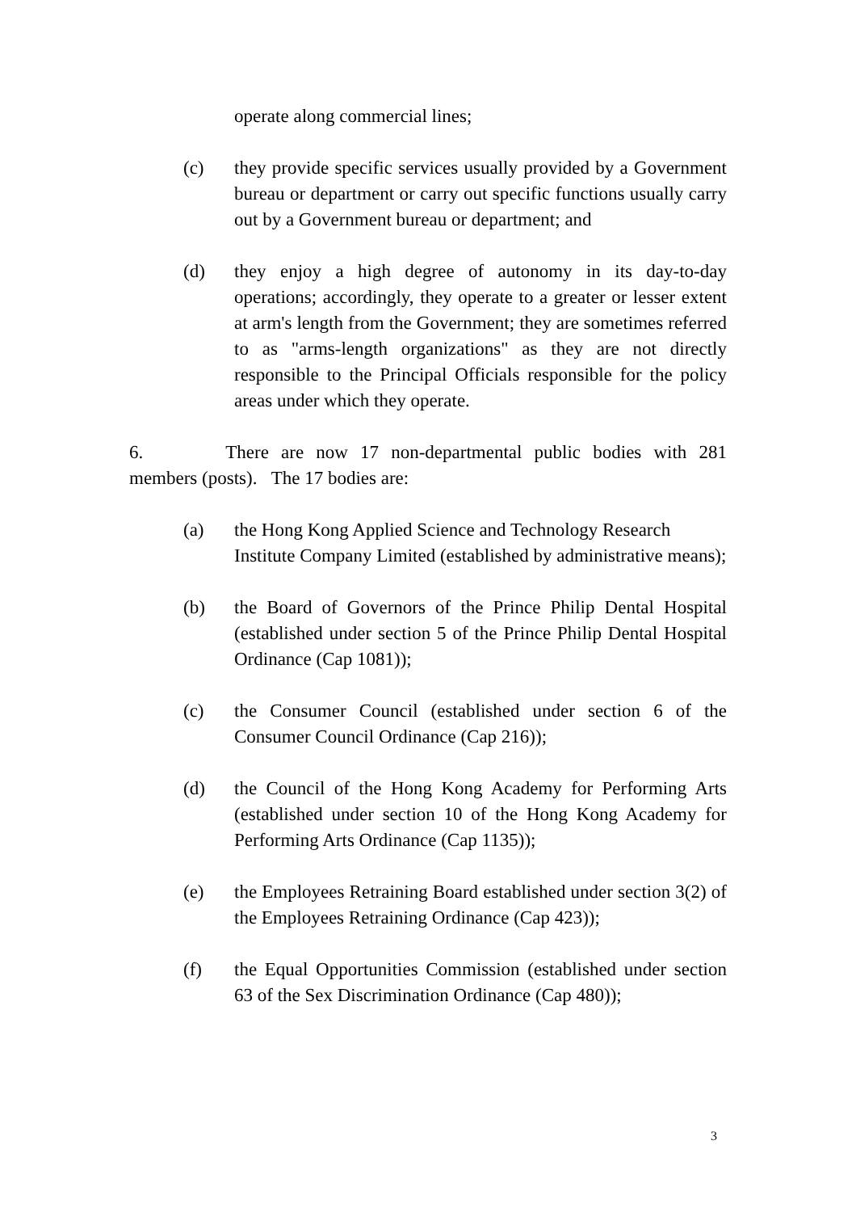operate along commercial lines;
(c) they provide specific services usually provided by a Government bureau or department or carry out specific functions usually carry out by a Government bureau or department; and
(d) they enjoy a high degree of autonomy in its day-to-day operations; accordingly, they operate to a greater or lesser extent at arm's length from the Government; they are sometimes referred to as "arms-length organizations" as they are not directly responsible to the Principal Officials responsible for the policy areas under which they operate.
6. There are now 17 non-departmental public bodies with 281 members (posts). The 17 bodies are:
(a) the Hong Kong Applied Science and Technology Research Institute Company Limited (established by administrative means);
(b) the Board of Governors of the Prince Philip Dental Hospital (established under section 5 of the Prince Philip Dental Hospital Ordinance (Cap 1081));
(c) the Consumer Council (established under section 6 of the Consumer Council Ordinance (Cap 216));
(d) the Council of the Hong Kong Academy for Performing Arts (established under section 10 of the Hong Kong Academy for Performing Arts Ordinance (Cap 1135));
(e) the Employees Retraining Board established under section 3(2) of the Employees Retraining Ordinance (Cap 423));
(f) the Equal Opportunities Commission (established under section 63 of the Sex Discrimination Ordinance (Cap 480));
3